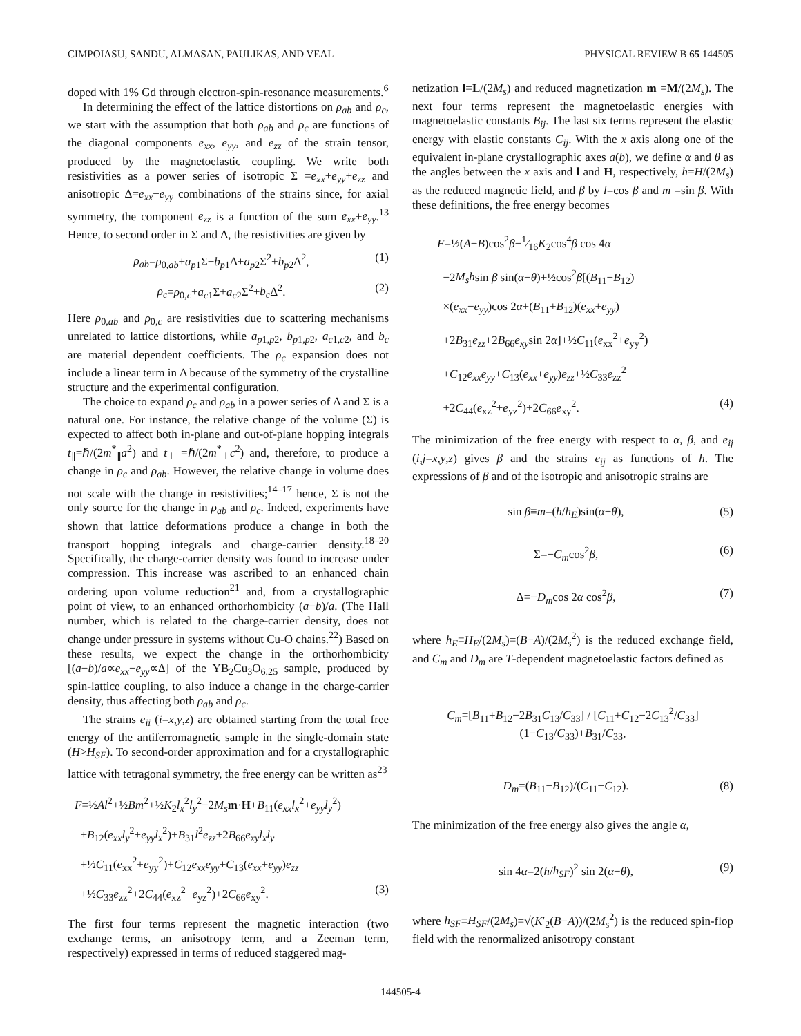CIMPOIASU, SANDU, ALMASAN, PAULIKAS, AND VEAL PHYSICAL REVIEW B 65 144505
doped with 1% Gd through electron-spin-resonance measurements.<sup>6</sup>
In determining the effect of the lattice distortions on ρ<sub>ab</sub> and ρ<sub>c</sub>, we start with the assumption that both ρ<sub>ab</sub> and ρ<sub>c</sub> are functions of the diagonal components e<sub>xx</sub>, e<sub>yy</sub>, and e<sub>zz</sub> of the strain tensor, produced by the magnetoelastic coupling. We write both resistivities as a power series of isotropic Σ =e<sub>xx</sub>+e<sub>yy</sub>+e<sub>zz</sub> and anisotropic Δ=e<sub>xx</sub>−e<sub>yy</sub> combinations of the strains since, for axial symmetry, the component e<sub>zz</sub> is a function of the sum e<sub>xx</sub>+e<sub>yy</sub>.<sup>13</sup> Hence, to second order in Σ and Δ, the resistivities are given by
ρ<sub>ab</sub>=ρ<sub>0,ab</sub>+a<sub>p1</sub>Σ+b<sub>p1</sub>Δ+a<sub>p2</sub>Σ<sup>2</sup>+b<sub>p2</sub>Δ<sup>2</sup>, (1)
ρ<sub>c</sub>=ρ<sub>0,c</sub>+a<sub>c1</sub>Σ+a<sub>c2</sub>Σ<sup>2</sup>+b<sub>c</sub> Δ<sup>2</sup>. (2)
Here ρ<sub>0,ab</sub> and ρ<sub>0,c</sub> are resistivities due to scattering mechanisms unrelated to lattice distortions, while a<sub>p1,p2</sub>, b<sub>p1,p2</sub>, a<sub>c1,c2</sub>, and b<sub>c</sub> are material dependent coefficients. The ρ<sub>c</sub> expansion does not include a linear term in Δ because of the symmetry of the crystalline structure and the experimental configuration.
The choice to expand ρ<sub>c</sub> and ρ<sub>ab</sub> in a power series of Δ and Σ is a natural one. For instance, the relative change of the volume (Σ) is expected to affect both in-plane and out-of-plane hopping integrals t<sub>∥</sub>=ℏ/(2m<sup>*</sup><sub>∥</sub>a<sup>2</sup>) and t<sub>⊥</sub> =ℏ/(2m<sup>*</sup><sub>⊥</sub>c<sup>2</sup>) and, therefore, to produce a change in ρ<sub>c</sub> and ρ<sub>ab</sub>. However, the relative change in volume does not scale with the change in resistivities;<sup>14–17</sup> hence, Σ is not the only source for the change in ρ<sub>ab</sub> and ρ<sub>c</sub>. Indeed, experiments have shown that lattice deformations produce a change in both the transport hopping integrals and charge-carrier density.<sup>18–20</sup> Specifically, the charge-carrier density was found to increase under compression. This increase was ascribed to an enhanced chain ordering upon volume reduction<sup>21</sup> and, from a crystallographic point of view, to an enhanced orthorhombicity (a−b)/a. (The Hall number, which is related to the charge-carrier density, does not change under pressure in systems without Cu-O chains.<sup>22</sup>) Based on these results, we expect the change in the orthorhombicity [(a−b)/a∝e<sub>xx</sub>−e<sub>yy</sub>∝Δ] of the YB<sub>2</sub>Cu<sub>3</sub>O<sub>6.25</sub> sample, produced by spin-lattice coupling, to also induce a change in the charge-carrier density, thus affecting both ρ<sub>ab</sub> and ρ<sub>c</sub>.
The strains e<sub>ii</sub> (i=x,y,z) are obtained starting from the total free energy of the antiferromagnetic sample in the single-domain state (H>H<sub>SF</sub>). To second-order approximation and for a crystallographic lattice with tetragonal symmetry, the free energy can be written as<sup>23</sup>
F=½Al<sup>2</sup>+½Bm<sup>2</sup>+½K<sub>2</sub>l<sub>x</sub><sup>2</sup>l<sub>y</sub><sup>2</sup>−2M<sub>s</sub> m·H+B<sub>11</sub>(e<sub>xx</sub>l<sub>x</sub><sup>2</sup>+e<sub>yy</sub>l<sub>y</sub><sup>2</sup>)
+B<sub>12</sub>(e<sub>xx</sub>l<sub>y</sub><sup>2</sup>+e<sub>yy</sub>l<sub>x</sub><sup>2</sup>)+B<sub>31</sub>l<sup>2</sup>e<sub>zz</sub>+2B<sub>66</sub>e<sub>xy</sub>l<sub>x</sub>l<sub>y</sub>
+½C<sub>11</sub>(e<sub>xx</sub><sup>2</sup>+e<sub>yy</sub><sup>2</sup>)+C<sub>12</sub>e<sub>xx</sub>e<sub>yy</sub>+C<sub>13</sub>(e<sub>xx</sub>+e<sub>yy</sub>)e<sub>zz</sub>
+½C<sub>33</sub>e<sub>zz</sub><sup>2</sup>+2C<sub>44</sub>(e<sub>xz</sub><sup>2</sup>+e<sub>yz</sub><sup>2</sup>)+2C<sub>66</sub>e<sub>xy</sub><sup>2</sup>. (3)
The first four terms represent the magnetic interaction (two exchange terms, an anisotropy term, and a Zeeman term, respectively) expressed in terms of reduced staggered mag-
netization l=L/(2M<sub>s</sub>) and reduced magnetization m =M/(2M<sub>s</sub>). The next four terms represent the magnetoelastic energies with magnetoelastic constants B<sub>ij</sub>. The last six terms represent the elastic energy with elastic constants C<sub>ij</sub>. With the x axis along one of the equivalent in-plane crystallographic axes a(b), we define α and θ as the angles between the x axis and l and H, respectively, h=H/(2M<sub>s</sub>) as the reduced magnetic field, and β by l=cos β and m =sin β. With these definitions, the free energy becomes
F=½(A−B)cos<sup>2</sup>β−1⁄16K<sub>2</sub>cos<sup>4</sup>β cos 4α
−2M<sub>s</sub>hsin β sin(α−θ)+½cos<sup>2</sup>β[(B<sub>11</sub>−B<sub>12</sub>)
×(e<sub>xx</sub>−e<sub>yy</sub>)cos 2α+(B<sub>11</sub>+B<sub>12</sub>)(e<sub>xx</sub>+e<sub>yy</sub>)
+2B<sub>31</sub>e<sub>zz</sub>+2B<sub>66</sub>e<sub>xy</sub>sin 2α]+½C<sub>11</sub>(e<sub>xx</sub><sup>2</sup>+e<sub>yy</sub><sup>2</sup>)
+C<sub>12</sub>e<sub>xx</sub>e<sub>yy</sub>+C<sub>13</sub>(e<sub>xx</sub>+e<sub>yy</sub>)e<sub>zz</sub>+½C<sub>33</sub>e<sub>zz</sub><sup>2</sup>
+2C<sub>44</sub>(e<sub>xz</sub><sup>2</sup>+e<sub>yz</sub><sup>2</sup>)+2C<sub>66</sub>e<sub>xy</sub><sup>2</sup>. (4)
The minimization of the free energy with respect to α, β, and e<sub>ij</sub> (i,j=x,y,z) gives β and the strains e<sub>ij</sub> as functions of h. The expressions of β and of the isotropic and anisotropic strains are
sin β≡m=(h/h<sub>E</sub>)sin(α−θ), (5)
Σ=−C<sub>m</sub>cos<sup>2</sup>β, (6)
Δ=−D<sub>m</sub>cos 2α cos<sup>2</sup>β, (7)
where h<sub>E</sub>≡H<sub>E</sub>/(2M<sub>s</sub>)=(B−A)/(2M<sub>s</sub><sup>2</sup>) is the reduced exchange field, and C<sub>m</sub> and D<sub>m</sub> are T-dependent magnetoelastic factors defined as
C<sub>m</sub>=[B<sub>11</sub>+B<sub>12</sub>−2B<sub>31</sub>C<sub>13</sub>/C<sub>33</sub>] / [C<sub>11</sub>+C<sub>12</sub>−2C<sub>13</sub><sup>2</sup>/C<sub>33</sub>] (1−C<sub>13</sub>/C<sub>33</sub>)+B<sub>31</sub>/C<sub>33</sub>,
D<sub>m</sub>=(B<sub>11</sub>−B<sub>12</sub>)/(C<sub>11</sub>−C<sub>12</sub>). (8)
The minimization of the free energy also gives the angle α,
sin 4α=2(h/h<sub>SF</sub>)<sup>2</sup> sin 2(α−θ), (9)
where h<sub>SF</sub>≡H<sub>SF</sub>/(2M<sub>s</sub>)=√(K′<sub>2</sub>(B−A))/(2M<sub>s</sub><sup>2</sup>) is the reduced spin-flop field with the renormalized anisotropy constant
144505-4